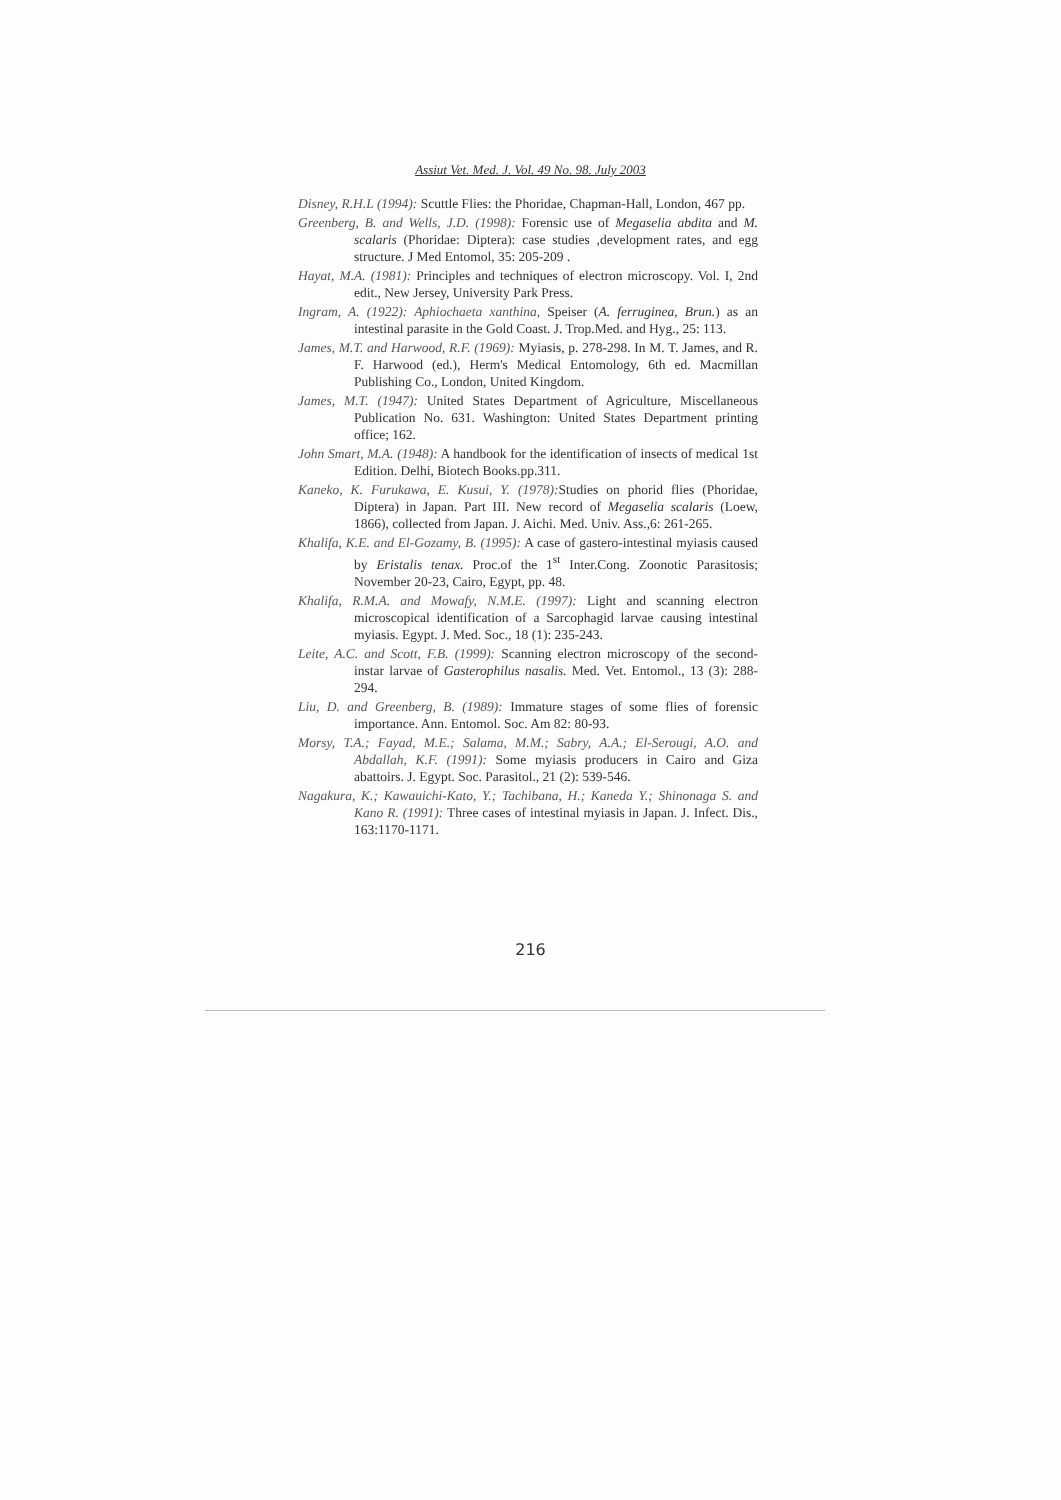Assiut Vet. Med. J. Vol. 49 No. 98. July 2003
Disney, R.H.L (1994): Scuttle Flies: the Phoridae, Chapman-Hall, London, 467 pp.
Greenberg, B. and Wells, J.D. (1998): Forensic use of Megaselia abdita and M. scalaris (Phoridae: Diptera): case studies ,development rates, and egg structure. J Med Entomol, 35: 205-209 .
Hayat, M.A. (1981): Principles and techniques of electron microscopy. Vol. I, 2nd edit., New Jersey, University Park Press.
Ingram, A. (1922): Aphiochaeta xanthina, Speiser (A. ferruginea, Brun.) as an intestinal parasite in the Gold Coast. J. Trop.Med. and Hyg., 25: 113.
James, M.T. and Harwood, R.F. (1969): Myiasis, p. 278-298. In M. T. James, and R. F. Harwood (ed.), Herm's Medical Entomology, 6th ed. Macmillan Publishing Co., London, United Kingdom.
James, M.T. (1947): United States Department of Agriculture, Miscellaneous Publication No. 631. Washington: United States Department printing office; 162.
John Smart, M.A. (1948): A handbook for the identification of insects of medical 1st Edition. Delhi, Biotech Books.pp.311.
Kaneko, K. Furukawa, E. Kusui, Y. (1978): Studies on phorid flies (Phoridae, Diptera) in Japan. Part III. New record of Megaselia scalaris (Loew, 1866), collected from Japan. J. Aichi. Med. Univ. Ass.,6: 261-265.
Khalifa, K.E. and El-Gozamy, B. (1995): A case of gastero-intestinal myiasis caused by Eristalis tenax. Proc.of the 1<sup>st</sup> Inter.Cong. Zoonotic Parasitosis; November 20-23, Cairo, Egypt, pp. 48.
Khalifa, R.M.A. and Mowafy, N.M.E. (1997): Light and scanning electron microscopical identification of a Sarcophagid larvae causing intestinal myiasis. Egypt. J. Med. Soc., 18 (1): 235-243.
Leite, A.C. and Scott, F.B. (1999): Scanning electron microscopy of the second-instar larvae of Gasterophilus nasalis. Med. Vet. Entomol., 13 (3): 288-294.
Liu, D. and Greenberg, B. (1989): Immature stages of some flies of forensic importance. Ann. Entomol. Soc. Am 82: 80-93.
Morsy, T.A.; Fayad, M.E.; Salama, M.M.; Sabry, A.A.; El-Serougi, A.O. and Abdallah, K.F. (1991): Some myiasis producers in Cairo and Giza abattoirs. J. Egypt. Soc. Parasitol., 21 (2): 539-546.
Nagakura, K.; Kawauichi-Kato, Y.; Tachibana, H.; Kaneda Y.; Shinonaga S. and Kano R. (1991): Three cases of intestinal myiasis in Japan. J. Infect. Dis., 163:1170-1171.
216